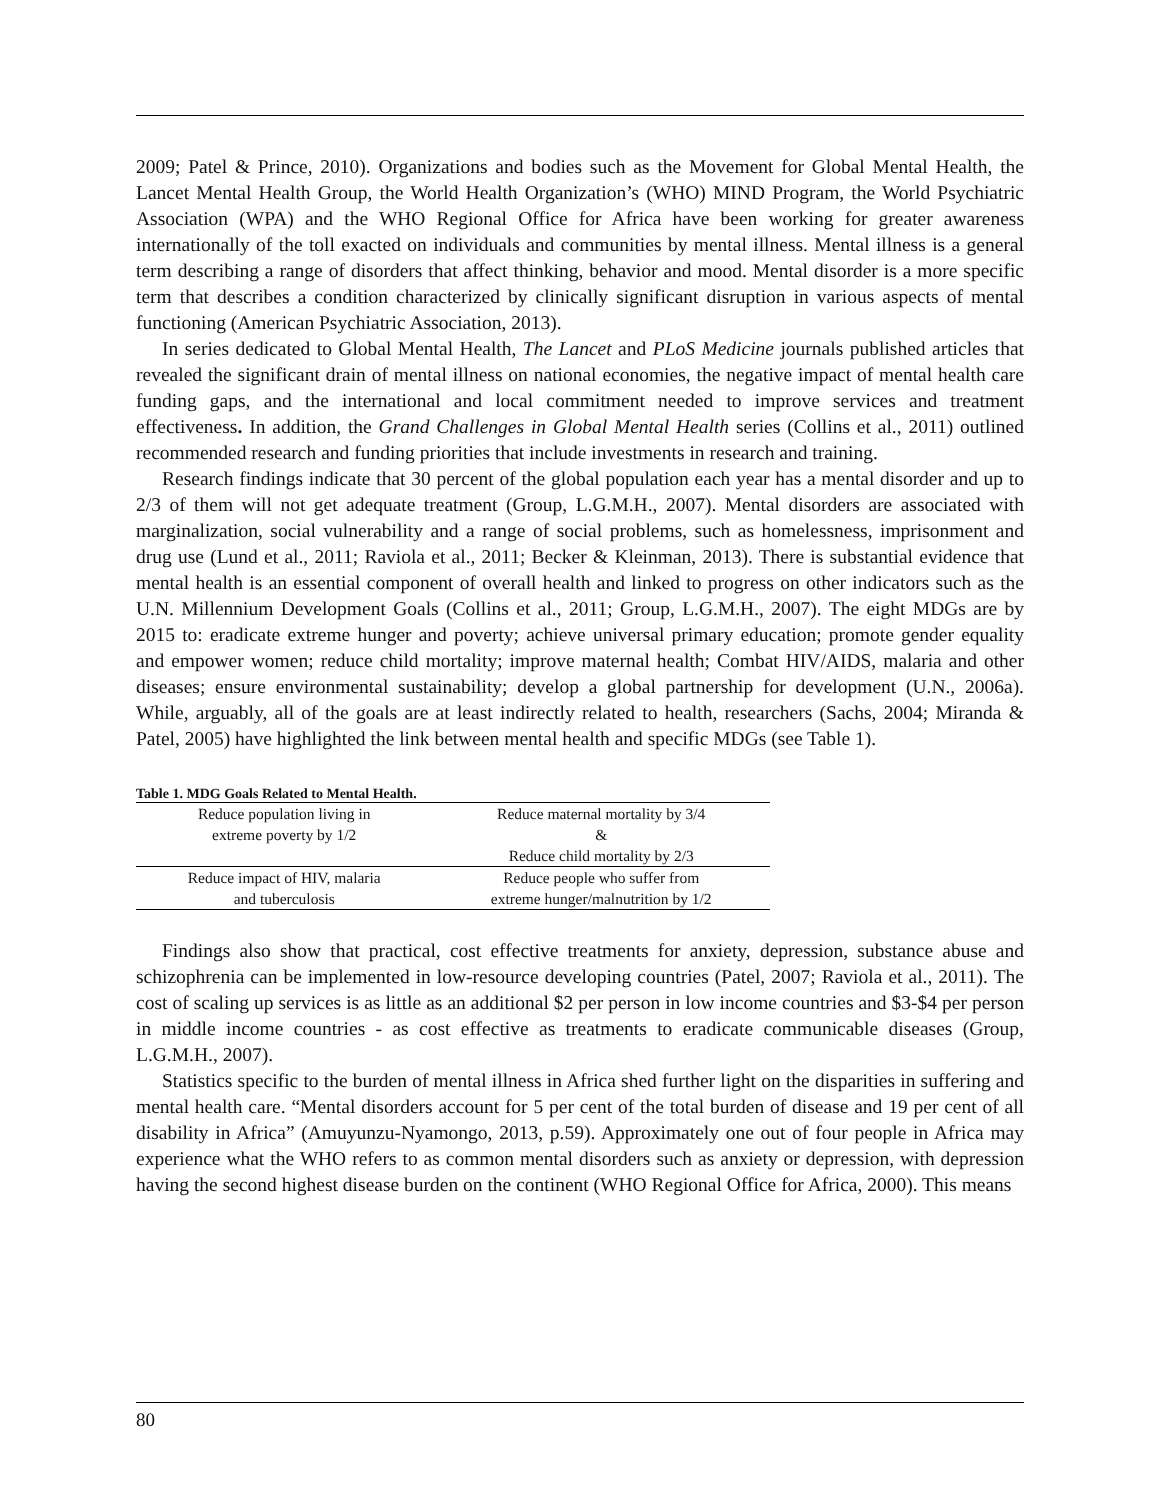2009; Patel & Prince, 2010). Organizations and bodies such as the Movement for Global Mental Health, the Lancet Mental Health Group, the World Health Organization’s (WHO) MIND Program, the World Psychiatric Association (WPA) and the WHO Regional Office for Africa have been working for greater awareness internationally of the toll exacted on individuals and communities by mental illness. Mental illness is a general term describing a range of disorders that affect thinking, behavior and mood. Mental disorder is a more specific term that describes a condition characterized by clinically significant disruption in various aspects of mental functioning (American Psychiatric Association, 2013).
In series dedicated to Global Mental Health, The Lancet and PLoS Medicine journals published articles that revealed the significant drain of mental illness on national economies, the negative impact of mental health care funding gaps, and the international and local commitment needed to improve services and treatment effectiveness. In addition, the Grand Challenges in Global Mental Health series (Collins et al., 2011) outlined recommended research and funding priorities that include investments in research and training.
Research findings indicate that 30 percent of the global population each year has a mental disorder and up to 2/3 of them will not get adequate treatment (Group, L.G.M.H., 2007). Mental disorders are associated with marginalization, social vulnerability and a range of social problems, such as homelessness, imprisonment and drug use (Lund et al., 2011; Raviola et al., 2011; Becker & Kleinman, 2013). There is substantial evidence that mental health is an essential component of overall health and linked to progress on other indicators such as the U.N. Millennium Development Goals (Collins et al., 2011; Group, L.G.M.H., 2007). The eight MDGs are by 2015 to: eradicate extreme hunger and poverty; achieve universal primary education; promote gender equality and empower women; reduce child mortality; improve maternal health; Combat HIV/AIDS, malaria and other diseases; ensure environmental sustainability; develop a global partnership for development (U.N., 2006a). While, arguably, all of the goals are at least indirectly related to health, researchers (Sachs, 2004; Miranda & Patel, 2005) have highlighted the link between mental health and specific MDGs (see Table 1).
Table 1. MDG Goals Related to Mental Health.
| Reduce population living in extreme poverty by 1/2 | Reduce maternal mortality by 3/4 & Reduce child mortality by 2/3 |
| Reduce impact of HIV, malaria and tuberculosis | Reduce people who suffer from extreme hunger/malnutrition by 1/2 |
Findings also show that practical, cost effective treatments for anxiety, depression, substance abuse and schizophrenia can be implemented in low-resource developing countries (Patel, 2007; Raviola et al., 2011). The cost of scaling up services is as little as an additional $2 per person in low income countries and $3-$4 per person in middle income countries - as cost effective as treatments to eradicate communicable diseases (Group, L.G.M.H., 2007).
Statistics specific to the burden of mental illness in Africa shed further light on the disparities in suffering and mental health care. “Mental disorders account for 5 per cent of the total burden of disease and 19 per cent of all disability in Africa” (Amuyunzu-Nyamongo, 2013, p.59). Approximately one out of four people in Africa may experience what the WHO refers to as common mental disorders such as anxiety or depression, with depression having the second highest disease burden on the continent (WHO Regional Office for Africa, 2000). This means
80